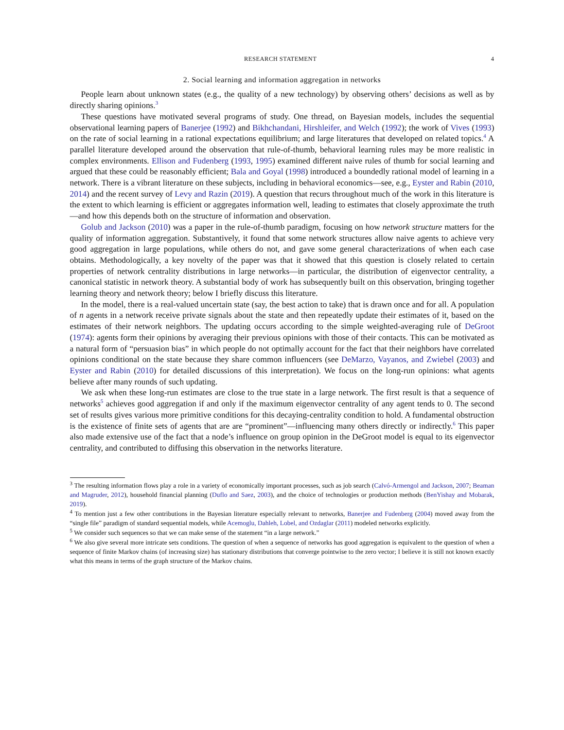RESEARCH STATEMENT 4
2. Social learning and information aggregation in networks
People learn about unknown states (e.g., the quality of a new technology) by observing others’ decisions as well as by directly sharing opinions.<sup>3</sup>
These questions have motivated several programs of study. One thread, on Bayesian models, includes the sequential observational learning papers of Banerjee (1992) and Bikhchandani, Hirshleifer, and Welch (1992); the work of Vives (1993) on the rate of social learning in a rational expectations equilibrium; and large literatures that developed on related topics.<sup>4</sup> A parallel literature developed around the observation that rule-of-thumb, behavioral learning rules may be more realistic in complex environments. Ellison and Fudenberg (1993, 1995) examined different naive rules of thumb for social learning and argued that these could be reasonably efficient; Bala and Goyal (1998) introduced a boundedly rational model of learning in a network. There is a vibrant literature on these subjects, including in behavioral economics—see, e.g., Eyster and Rabin (2010, 2014) and the recent survey of Levy and Razin (2019). A question that recurs throughout much of the work in this literature is the extent to which learning is efficient or aggregates information well, leading to estimates that closely approximate the truth—and how this depends both on the structure of information and observation.
Golub and Jackson (2010) was a paper in the rule-of-thumb paradigm, focusing on how network structure matters for the quality of information aggregation. Substantively, it found that some network structures allow naive agents to achieve very good aggregation in large populations, while others do not, and gave some general characterizations of when each case obtains. Methodologically, a key novelty of the paper was that it showed that this question is closely related to certain properties of network centrality distributions in large networks—in particular, the distribution of eigenvector centrality, a canonical statistic in network theory. A substantial body of work has subsequently built on this observation, bringing together learning theory and network theory; below I briefly discuss this literature.
In the model, there is a real-valued uncertain state (say, the best action to take) that is drawn once and for all. A population of n agents in a network receive private signals about the state and then repeatedly update their estimates of it, based on the estimates of their network neighbors. The updating occurs according to the simple weighted-averaging rule of DeGroot (1974): agents form their opinions by averaging their previous opinions with those of their contacts. This can be motivated as a natural form of “persuasion bias” in which people do not optimally account for the fact that their neighbors have correlated opinions conditional on the state because they share common influencers (see DeMarzo, Vayanos, and Zwiebel (2003) and Eyster and Rabin (2010) for detailed discussions of this interpretation). We focus on the long-run opinions: what agents believe after many rounds of such updating.
We ask when these long-run estimates are close to the true state in a large network. The first result is that a sequence of networks<sup>5</sup> achieves good aggregation if and only if the maximum eigenvector centrality of any agent tends to 0. The second set of results gives various more primitive conditions for this decaying-centrality condition to hold. A fundamental obstruction is the existence of finite sets of agents that are are “prominent”—influencing many others directly or indirectly.<sup>6</sup> This paper also made extensive use of the fact that a node’s influence on group opinion in the DeGroot model is equal to its eigenvector centrality, and contributed to diffusing this observation in the networks literature.
<sup>3</sup> The resulting information flows play a role in a variety of economically important processes, such as job search (Calvó-Armengol and Jackson, 2007; Beaman and Magruder, 2012), household financial planning (Duflo and Saez, 2003), and the choice of technologies or production methods (BenYishay and Mobarak, 2019).
<sup>4</sup> To mention just a few other contributions in the Bayesian literature especially relevant to networks, Banerjee and Fudenberg (2004) moved away from the “single file” paradigm of standard sequential models, while Acemoglu, Dahleh, Lobel, and Ozdaglar (2011) modeled networks explicitly.
<sup>5</sup> We consider such sequences so that we can make sense of the statement “in a large network.”
<sup>6</sup> We also give several more intricate sets conditions. The question of when a sequence of networks has good aggregation is equivalent to the question of when a sequence of finite Markov chains (of increasing size) has stationary distributions that converge pointwise to the zero vector; I believe it is still not known exactly what this means in terms of the graph structure of the Markov chains.